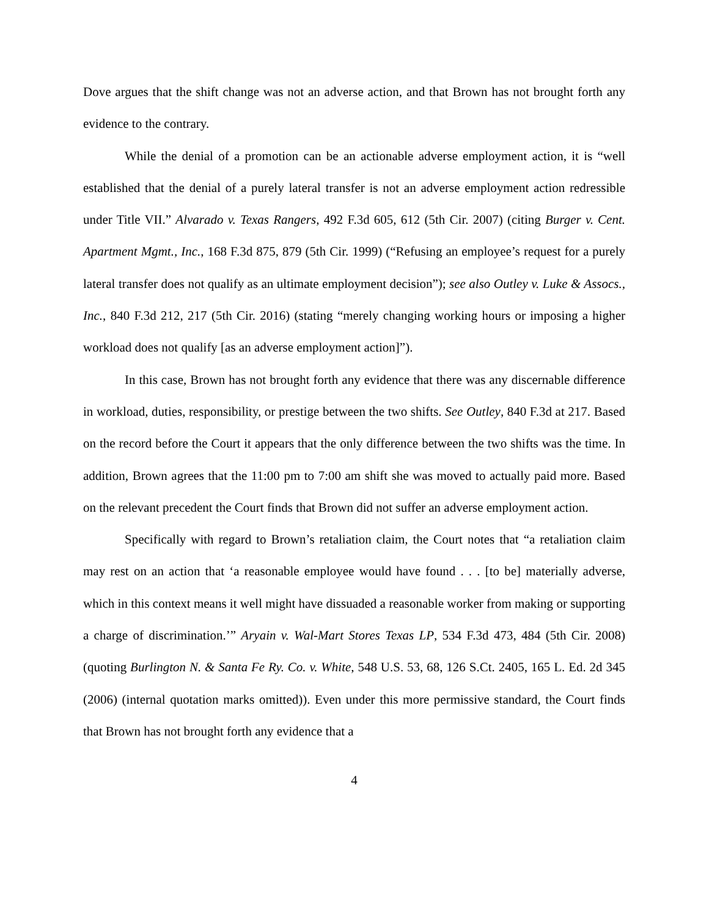Dove argues that the shift change was not an adverse action, and that Brown has not brought forth any evidence to the contrary.
While the denial of a promotion can be an actionable adverse employment action, it is “well established that the denial of a purely lateral transfer is not an adverse employment action redressible under Title VII.” Alvarado v. Texas Rangers, 492 F.3d 605, 612 (5th Cir. 2007) (citing Burger v. Cent. Apartment Mgmt., Inc., 168 F.3d 875, 879 (5th Cir. 1999) (“Refusing an employee’s request for a purely lateral transfer does not qualify as an ultimate employment decision”); see also Outley v. Luke & Assocs., Inc., 840 F.3d 212, 217 (5th Cir. 2016) (stating “merely changing working hours or imposing a higher workload does not qualify [as an adverse employment action]”).
In this case, Brown has not brought forth any evidence that there was any discernable difference in workload, duties, responsibility, or prestige between the two shifts. See Outley, 840 F.3d at 217. Based on the record before the Court it appears that the only difference between the two shifts was the time. In addition, Brown agrees that the 11:00 pm to 7:00 am shift she was moved to actually paid more. Based on the relevant precedent the Court finds that Brown did not suffer an adverse employment action.
Specifically with regard to Brown’s retaliation claim, the Court notes that “a retaliation claim may rest on an action that ‘a reasonable employee would have found . . . [to be] materially adverse, which in this context means it well might have dissuaded a reasonable worker from making or supporting a charge of discrimination.’” Aryain v. Wal-Mart Stores Texas LP, 534 F.3d 473, 484 (5th Cir. 2008) (quoting Burlington N. & Santa Fe Ry. Co. v. White, 548 U.S. 53, 68, 126 S.Ct. 2405, 165 L. Ed. 2d 345 (2006) (internal quotation marks omitted)). Even under this more permissive standard, the Court finds that Brown has not brought forth any evidence that a
4